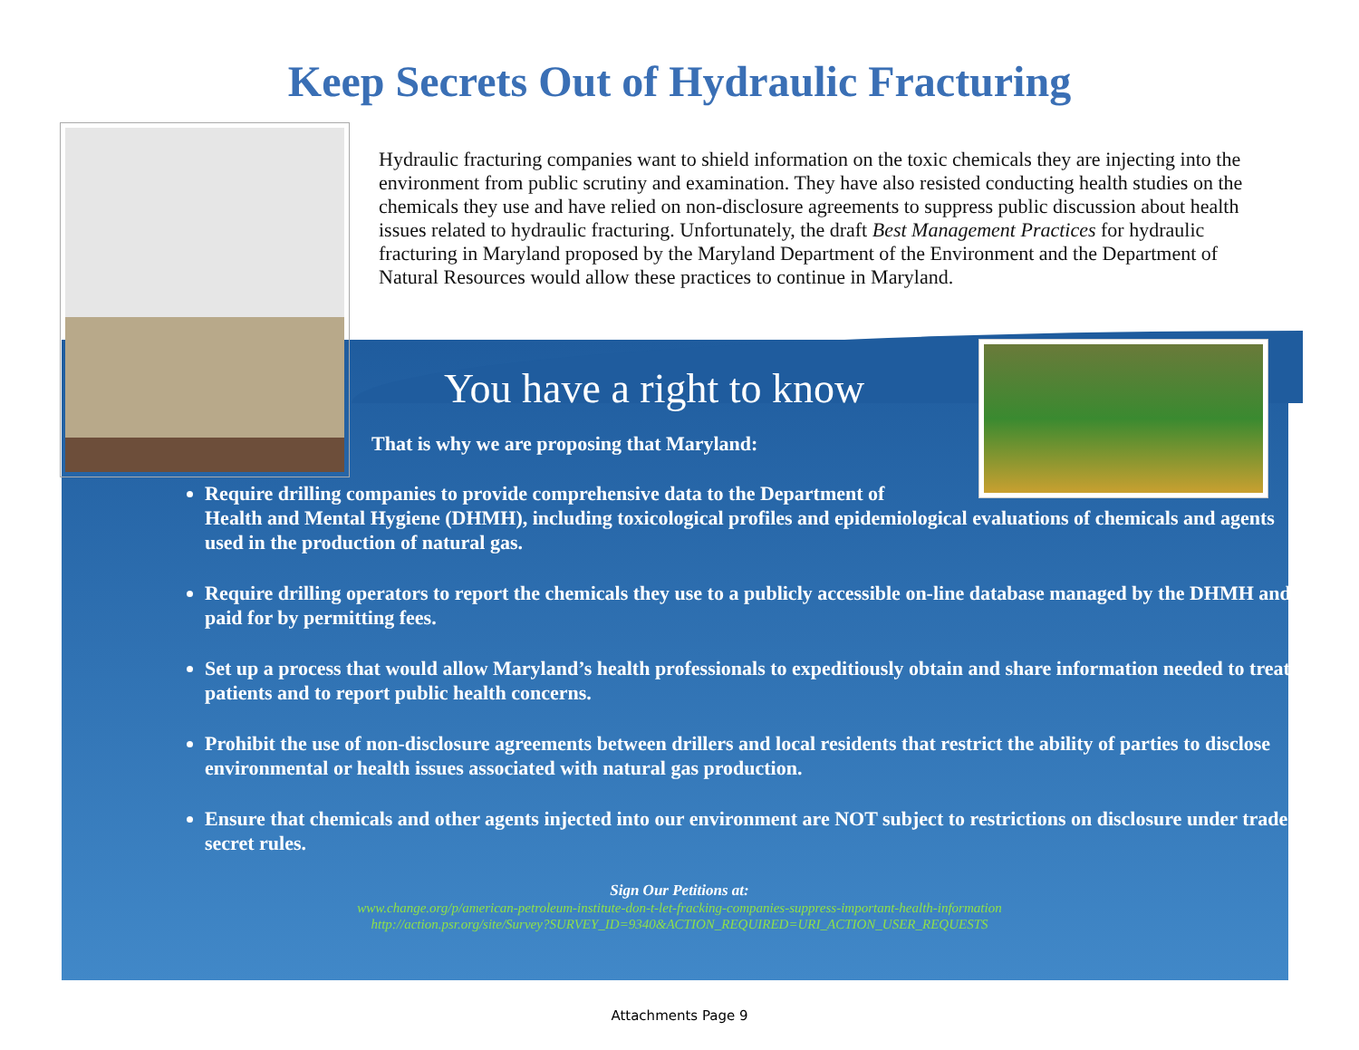Keep Secrets Out of Hydraulic Fracturing
Hydraulic fracturing companies want to shield information on the toxic chemicals they are injecting into the environment from public scrutiny and examination. They have also resisted conducting health studies on the chemicals they use and have relied on non-disclosure agreements to suppress public discussion about health issues related to hydraulic fracturing. Unfortunately, the draft Best Management Practices for hydraulic fracturing in Maryland proposed by the Maryland Department of the Environment and the Department of Natural Resources would allow these practices to continue in Maryland.
You have a right to know
That is why we are proposing that Maryland:
Require drilling companies to provide comprehensive data to the Department of
Health and Mental Hygiene (DHMH), including toxicological profiles and epidemiological evaluations of chemicals and agents used in the production of natural gas.
Require drilling operators to report the chemicals they use to a publicly accessible on-line database managed by the DHMH and paid for by permitting fees.
Set up a process that would allow Maryland’s health professionals to expeditiously obtain and share information needed to treat patients and to report public health concerns.
Prohibit the use of non-disclosure agreements between drillers and local residents that restrict the ability of parties to disclose environmental or health issues associated with natural gas production.
Ensure that chemicals and other agents injected into our environment are NOT subject to restrictions on disclosure under trade secret rules.
Sign Our Petitions at:
www.change.org/p/american-petroleum-institute-don-t-let-fracking-companies-suppress-important-health-information
http://action.psr.org/site/Survey?SURVEY_ID=9340&ACTION_REQUIRED=URI_ACTION_USER_REQUESTS
Attachments Page 9